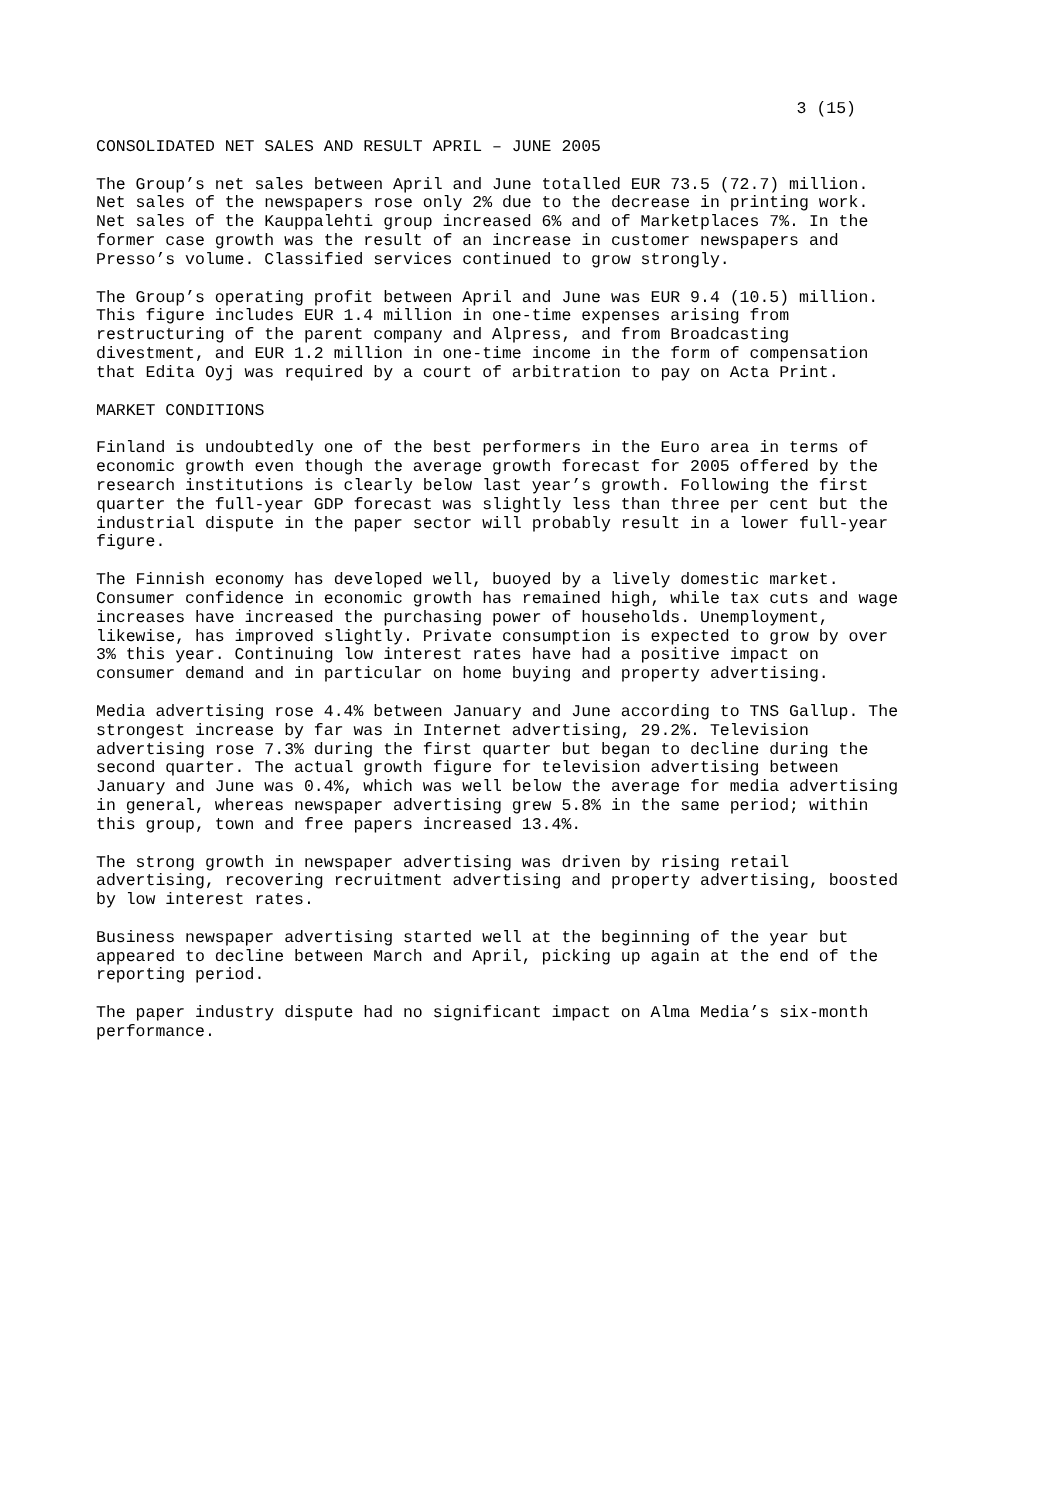3 (15)
CONSOLIDATED NET SALES AND RESULT APRIL – JUNE 2005
The Group’s net sales between April and June totalled EUR 73.5 (72.7) million. Net sales of the newspapers rose only 2% due to the decrease in printing work. Net sales of the Kauppalehti group increased 6% and of Marketplaces 7%. In the former case growth was the result of an increase in customer newspapers and Presso’s volume. Classified services continued to grow strongly.
The Group’s operating profit between April and June was EUR 9.4 (10.5) million. This figure includes EUR 1.4 million in one-time expenses arising from restructuring of the parent company and Alpress, and from Broadcasting divestment, and EUR 1.2 million in one-time income in the form of compensation that Edita Oyj was required by a court of arbitration to pay on Acta Print.
MARKET CONDITIONS
Finland is undoubtedly one of the best performers in the Euro area in terms of economic growth even though the average growth forecast for 2005 offered by the research institutions is clearly below last year’s growth. Following the first quarter the full-year GDP forecast was slightly less than three per cent but the industrial dispute in the paper sector will probably result in a lower full-year figure.
The Finnish economy has developed well, buoyed by a lively domestic market. Consumer confidence in economic growth has remained high, while tax cuts and wage increases have increased the purchasing power of households. Unemployment, likewise, has improved slightly. Private consumption is expected to grow by over 3% this year. Continuing low interest rates have had a positive impact on consumer demand and in particular on home buying and property advertising.
Media advertising rose 4.4% between January and June according to TNS Gallup. The strongest increase by far was in Internet advertising, 29.2%. Television advertising rose 7.3% during the first quarter but began to decline during the second quarter. The actual growth figure for television advertising between January and June was 0.4%, which was well below the average for media advertising in general, whereas newspaper advertising grew 5.8% in the same period; within this group, town and free papers increased 13.4%.
The strong growth in newspaper advertising was driven by rising retail advertising, recovering recruitment advertising and property advertising, boosted by low interest rates.
Business newspaper advertising started well at the beginning of the year but appeared to decline between March and April, picking up again at the end of the reporting period.
The paper industry dispute had no significant impact on Alma Media’s six-month performance.